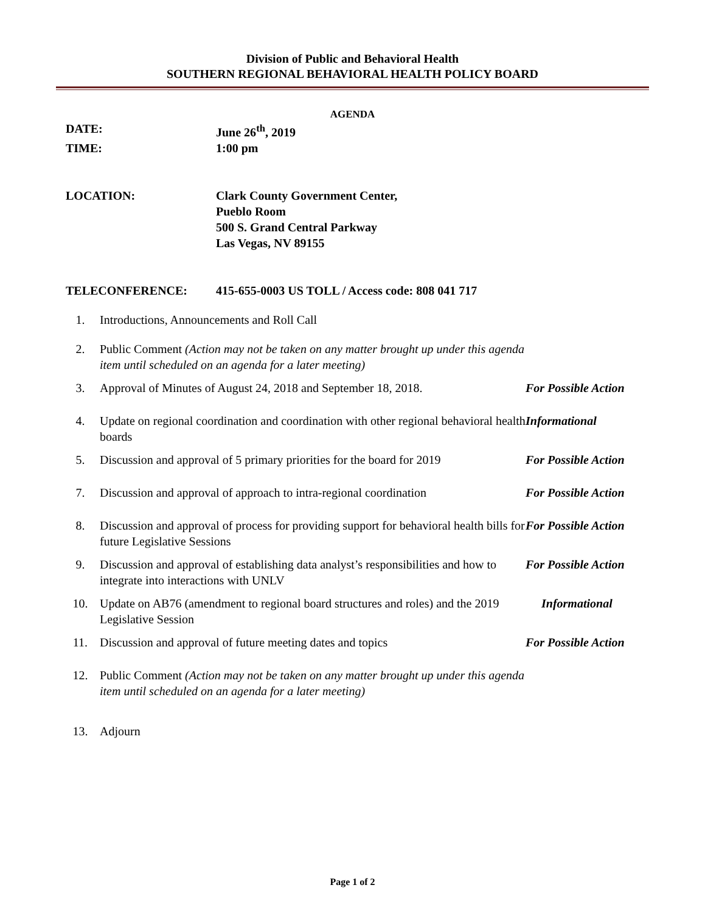Division of Public and Behavioral Health
SOUTHERN REGIONAL BEHAVIORAL HEALTH POLICY BOARD
AGENDA
DATE: June 26<sup>th</sup>, 2019
TIME: 1:00 pm
LOCATION: Clark County Government Center,
Pueblo Room
500 S. Grand Central Parkway
Las Vegas, NV 89155
TELECONFERENCE: 415-655-0003 US TOLL / Access code: 808 041 717
1. Introductions, Announcements and Roll Call
2. Public Comment (Action may not be taken on any matter brought up under this agenda item until scheduled on an agenda for a later meeting)
3. Approval of Minutes of August 24, 2018 and September 18, 2018.
For Possible Action
4. Update on regional coordination and coordination with other regional behavioral health boards
Informational
5. Discussion and approval of 5 primary priorities for the board for 2019
For Possible Action
7. Discussion and approval of approach to intra-regional coordination
For Possible Action
8. Discussion and approval of process for providing support for behavioral health bills for future Legislative Sessions
For Possible Action
9. Discussion and approval of establishing data analyst’s responsibilities and how to integrate into interactions with UNLV
For Possible Action
10. Update on AB76 (amendment to regional board structures and roles) and the 2019 Legislative Session
Informational
11. Discussion and approval of future meeting dates and topics For Possible Action
12. Public Comment (Action may not be taken on any matter brought up under this agenda item until scheduled on an agenda for a later meeting)
13. Adjourn
Page 1 of 2